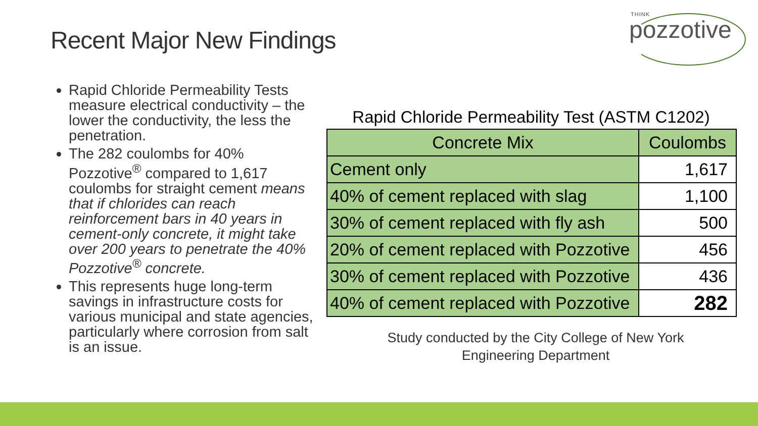Recent Major New Findings
THINK
pozzotive
Rapid Chloride Permeability Tests measure electrical conductivity – the lower the conductivity, the less the penetration.
The 282 coulombs for 40% Pozzotive<sup>®</sup> compared to 1,617 coulombs for straight cement means that if chlorides can reach reinforcement bars in 40 years in cement-only concrete, it might take over 200 years to penetrate the 40% Pozzotive<sup>®</sup> concrete.
This represents huge long-term savings in infrastructure costs for various municipal and state agencies, particularly where corrosion from salt is an issue.
Rapid Chloride Permeability Test (ASTM C1202)
| Concrete Mix | Coulombs |
| --- | --- |
| Cement only | 1,617 |
| 40% of cement replaced with slag | 1,100 |
| 30% of cement replaced with fly ash | 500 |
| 20% of cement replaced with Pozzotive | 456 |
| 30% of cement replaced with Pozzotive | 436 |
| 40% of cement replaced with Pozzotive | 282 |
Study conducted by the City College of New York
Engineering Department